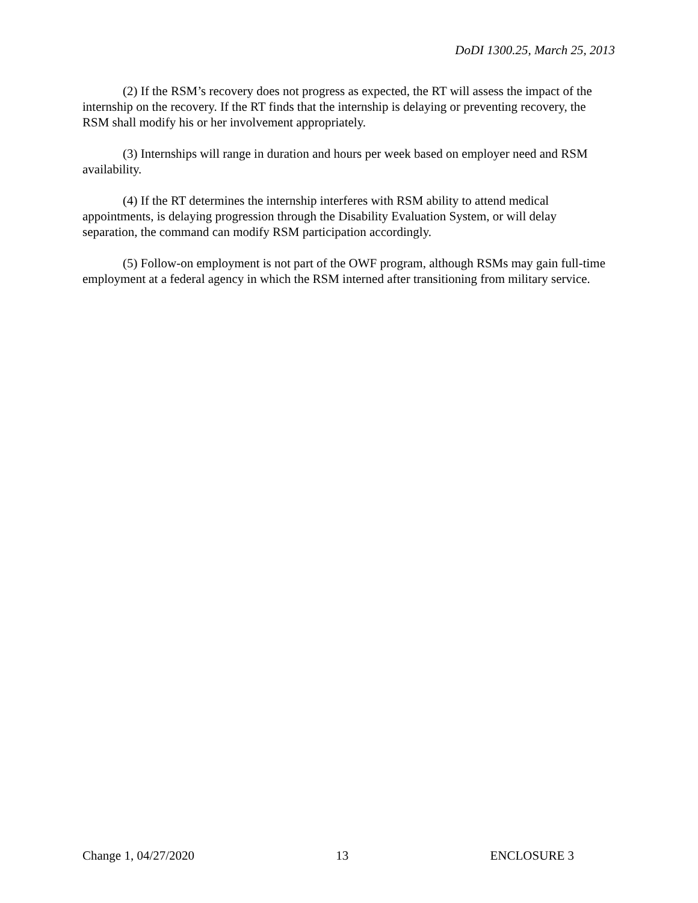DoDI 1300.25, March 25, 2013
(2) If the RSM’s recovery does not progress as expected, the RT will assess the impact of the internship on the recovery. If the RT finds that the internship is delaying or preventing recovery, the RSM shall modify his or her involvement appropriately.
(3) Internships will range in duration and hours per week based on employer need and RSM availability.
(4) If the RT determines the internship interferes with RSM ability to attend medical appointments, is delaying progression through the Disability Evaluation System, or will delay separation, the command can modify RSM participation accordingly.
(5) Follow-on employment is not part of the OWF program, although RSMs may gain full-time employment at a federal agency in which the RSM interned after transitioning from military service.
Change 1, 04/27/2020 13 ENCLOSURE 3